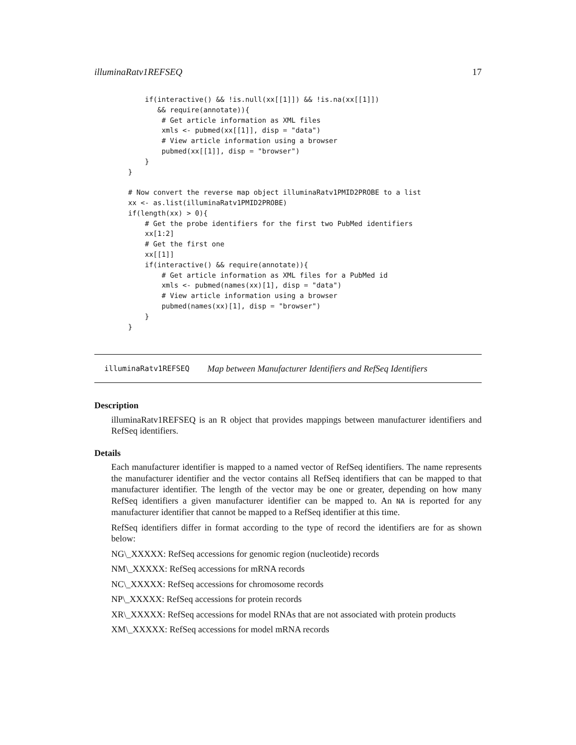illuminaRatv1REFSEQ 17
    if(interactive() && !is.null(xx[[1]]) && !is.na(xx[[1]])
       && require(annotate)){
        # Get article information as XML files
        xmls <- pubmed(xx[[1]], disp = "data")
        # View article information using a browser
        pubmed(xx[[1]], disp = "browser")
    }
}

# Now convert the reverse map object illuminaRatv1PMID2PROBE to a list
xx <- as.list(illuminaRatv1PMID2PROBE)
if(length(xx) > 0){
    # Get the probe identifiers for the first two PubMed identifiers
    xx[1:2]
    # Get the first one
    xx[[1]]
    if(interactive() && require(annotate)){
        # Get article information as XML files for a PubMed id
        xmls <- pubmed(names(xx)[1], disp = "data")
        # View article information using a browser
        pubmed(names(xx)[1], disp = "browser")
    }
}
illuminaRatv1REFSEQ Map between Manufacturer Identifiers and RefSeq Identifiers
Description
illuminaRatv1REFSEQ is an R object that provides mappings between manufacturer identifiers and RefSeq identifiers.
Details
Each manufacturer identifier is mapped to a named vector of RefSeq identifiers. The name represents the manufacturer identifier and the vector contains all RefSeq identifiers that can be mapped to that manufacturer identifier. The length of the vector may be one or greater, depending on how many RefSeq identifiers a given manufacturer identifier can be mapped to. An NA is reported for any manufacturer identifier that cannot be mapped to a RefSeq identifier at this time.
RefSeq identifiers differ in format according to the type of record the identifiers are for as shown below:
NG\_XXXXX: RefSeq accessions for genomic region (nucleotide) records
NM\_XXXXX: RefSeq accessions for mRNA records
NC\_XXXXX: RefSeq accessions for chromosome records
NP\_XXXXX: RefSeq accessions for protein records
XR\_XXXXX: RefSeq accessions for model RNAs that are not associated with protein products
XM\_XXXXX: RefSeq accessions for model mRNA records